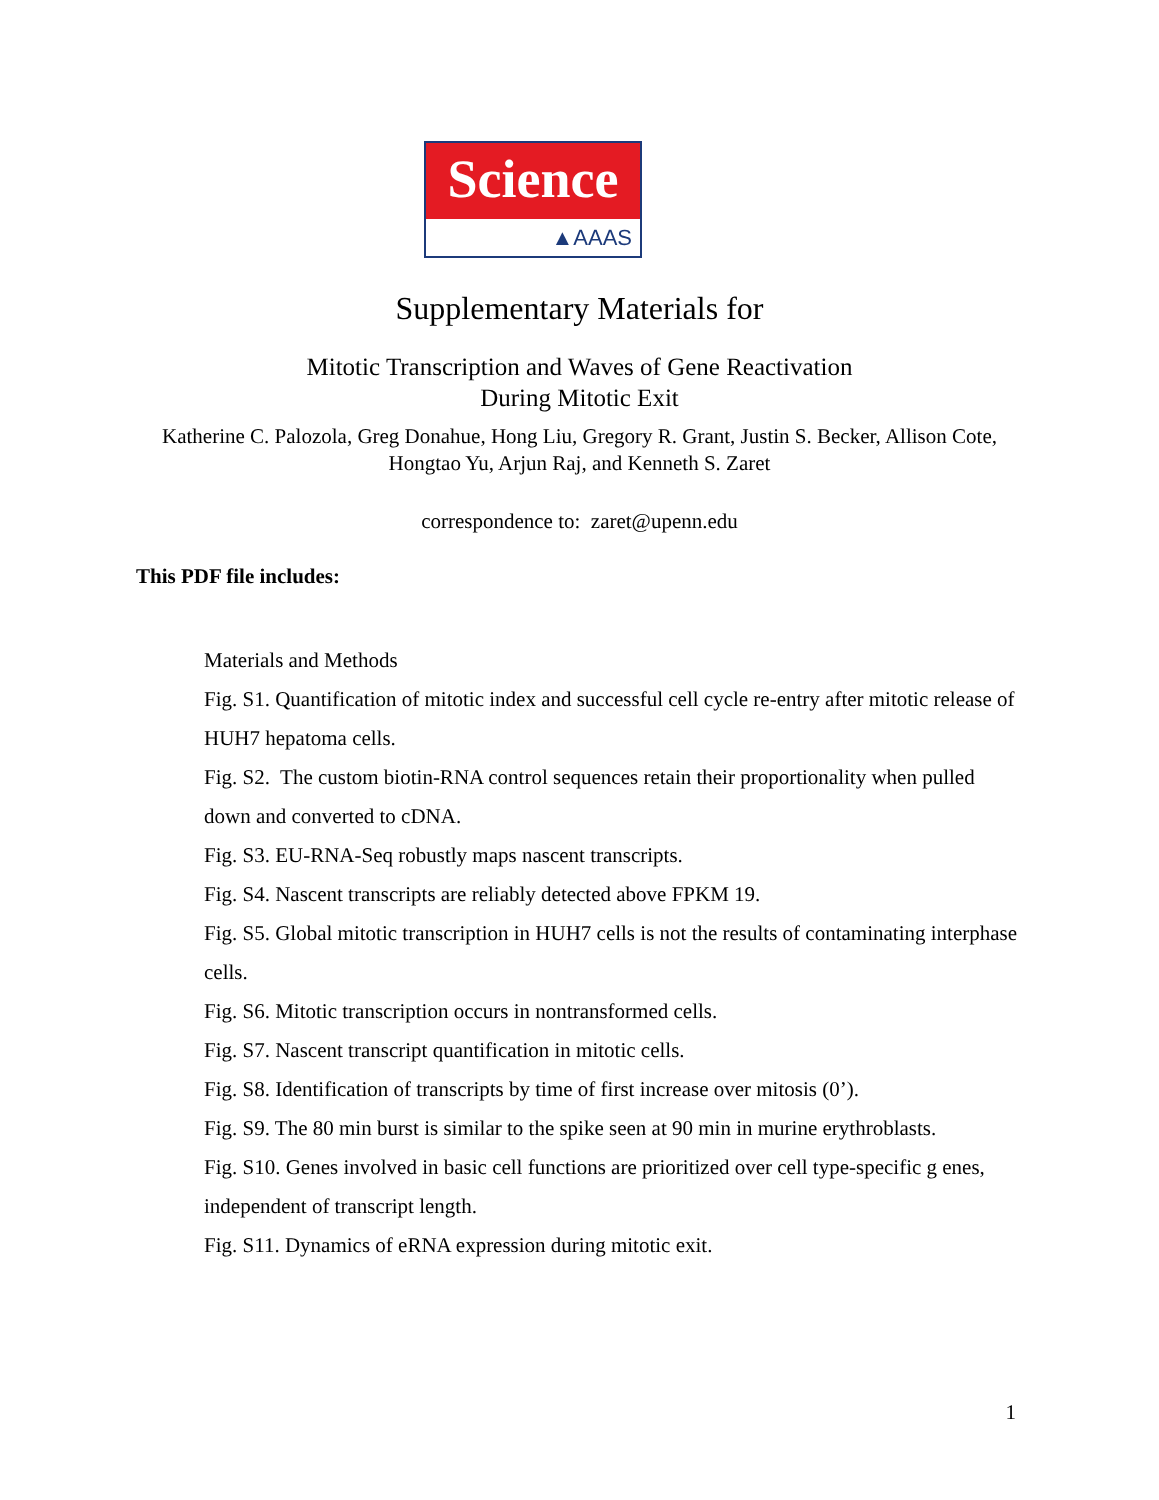Science
▲AAAS
Supplementary Materials for
Mitotic Transcription and Waves of Gene Reactivation
During Mitotic Exit
Katherine C. Palozola, Greg Donahue, Hong Liu, Gregory R. Grant, Justin S. Becker, Allison Cote, Hongtao Yu, Arjun Raj, and Kenneth S. Zaret
correspondence to: zaret@upenn.edu
This PDF file includes:
Materials and Methods
Fig. S1. Quantification of mitotic index and successful cell cycle re-entry after mitotic release of HUH7 hepatoma cells.
Fig. S2. The custom biotin-RNA control sequences retain their proportionality when pulled down and converted to cDNA.
Fig. S3. EU-RNA-Seq robustly maps nascent transcripts.
Fig. S4. Nascent transcripts are reliably detected above FPKM 19.
Fig. S5. Global mitotic transcription in HUH7 cells is not the results of contaminating interphase cells.
Fig. S6. Mitotic transcription occurs in nontransformed cells.
Fig. S7. Nascent transcript quantification in mitotic cells.
Fig. S8. Identification of transcripts by time of first increase over mitosis (0’).
Fig. S9. The 80 min burst is similar to the spike seen at 90 min in murine erythroblasts.
Fig. S10. Genes involved in basic cell functions are prioritized over cell type-specific g enes, independent of transcript length.
Fig. S11. Dynamics of eRNA expression during mitotic exit.
1